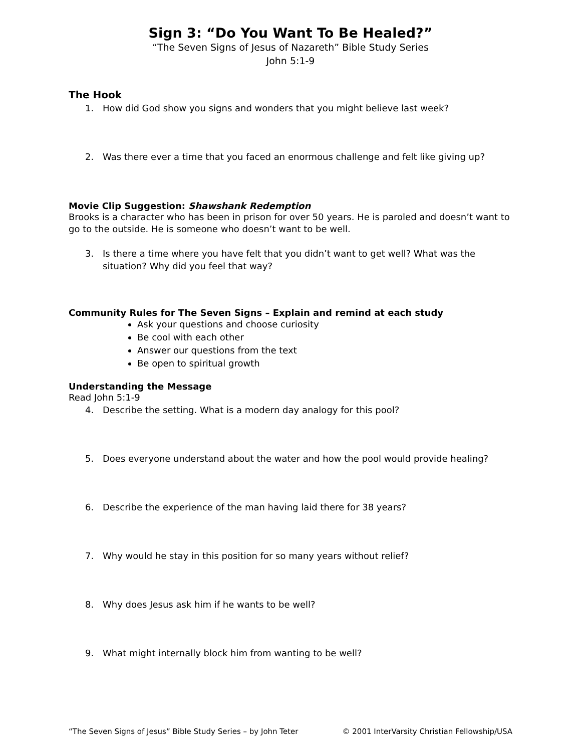Sign 3: “Do You Want To Be Healed?”
“The Seven Signs of Jesus of Nazareth” Bible Study Series
John 5:1-9
The Hook
1. How did God show you signs and wonders that you might believe last week?
2. Was there ever a time that you faced an enormous challenge and felt like giving up?
Movie Clip Suggestion: Shawshank Redemption
Brooks is a character who has been in prison for over 50 years. He is paroled and doesn’t want to go to the outside. He is someone who doesn’t want to be well.
3. Is there a time where you have felt that you didn’t want to get well? What was the situation? Why did you feel that way?
Community Rules for The Seven Signs – Explain and remind at each study
Ask your questions and choose curiosity
Be cool with each other
Answer our questions from the text
Be open to spiritual growth
Understanding the Message
Read John 5:1-9
4. Describe the setting. What is a modern day analogy for this pool?
5. Does everyone understand about the water and how the pool would provide healing?
6. Describe the experience of the man having laid there for 38 years?
7. Why would he stay in this position for so many years without relief?
8. Why does Jesus ask him if he wants to be well?
9. What might internally block him from wanting to be well?
“The Seven Signs of Jesus” Bible Study Series – by John Teter © 2001 InterVarsity Christian Fellowship/USA